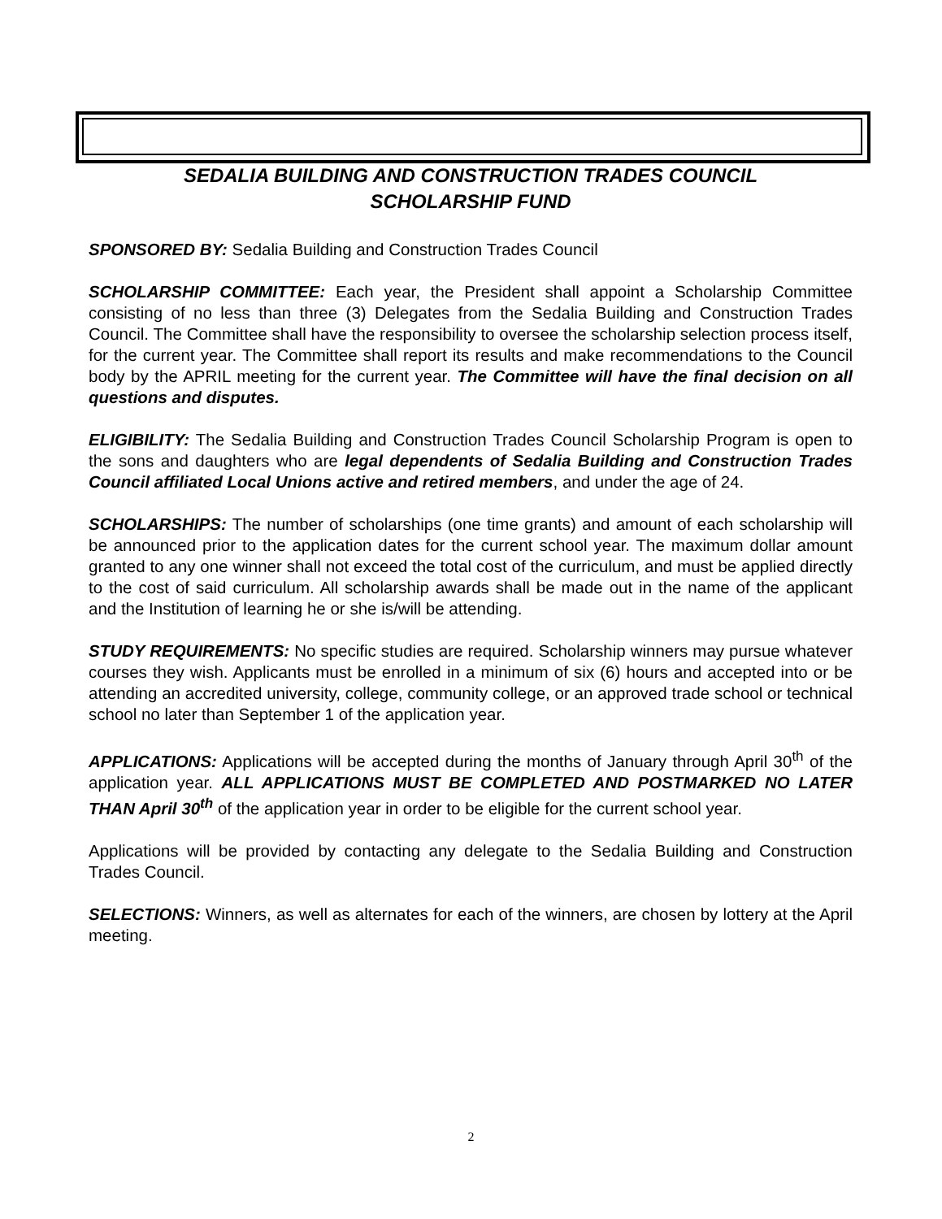SEDALIA BUILDING AND CONSTRUCTION TRADES COUNCIL
SCHOLARSHIP FUND
SPONSORED BY: Sedalia Building and Construction Trades Council
SCHOLARSHIP COMMITTEE: Each year, the President shall appoint a Scholarship Committee consisting of no less than three (3) Delegates from the Sedalia Building and Construction Trades Council. The Committee shall have the responsibility to oversee the scholarship selection process itself, for the current year. The Committee shall report its results and make recommendations to the Council body by the APRIL meeting for the current year. The Committee will have the final decision on all questions and disputes.
ELIGIBILITY: The Sedalia Building and Construction Trades Council Scholarship Program is open to the sons and daughters who are legal dependents of Sedalia Building and Construction Trades Council affiliated Local Unions active and retired members, and under the age of 24.
SCHOLARSHIPS: The number of scholarships (one time grants) and amount of each scholarship will be announced prior to the application dates for the current school year. The maximum dollar amount granted to any one winner shall not exceed the total cost of the curriculum, and must be applied directly to the cost of said curriculum. All scholarship awards shall be made out in the name of the applicant and the Institution of learning he or she is/will be attending.
STUDY REQUIREMENTS: No specific studies are required. Scholarship winners may pursue whatever courses they wish. Applicants must be enrolled in a minimum of six (6) hours and accepted into or be attending an accredited university, college, community college, or an approved trade school or technical school no later than September 1 of the application year.
APPLICATIONS: Applications will be accepted during the months of January through April 30<sup>th</sup> of the application year. ALL APPLICATIONS MUST BE COMPLETED AND POSTMARKED NO LATER THAN April 30<sup>th</sup> of the application year in order to be eligible for the current school year.
Applications will be provided by contacting any delegate to the Sedalia Building and Construction Trades Council.
SELECTIONS: Winners, as well as alternates for each of the winners, are chosen by lottery at the April meeting.
2